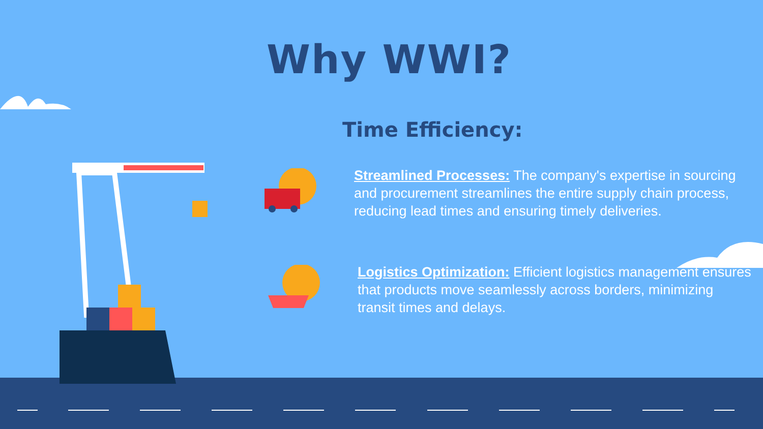Why WWI?
Time Efficiency:
Streamlined Processes: The company's expertise in sourcing and procurement streamlines the entire supply chain process, reducing lead times and ensuring timely deliveries.
Logistics Optimization: Efficient logistics management ensures that products move seamlessly across borders, minimizing transit times and delays.